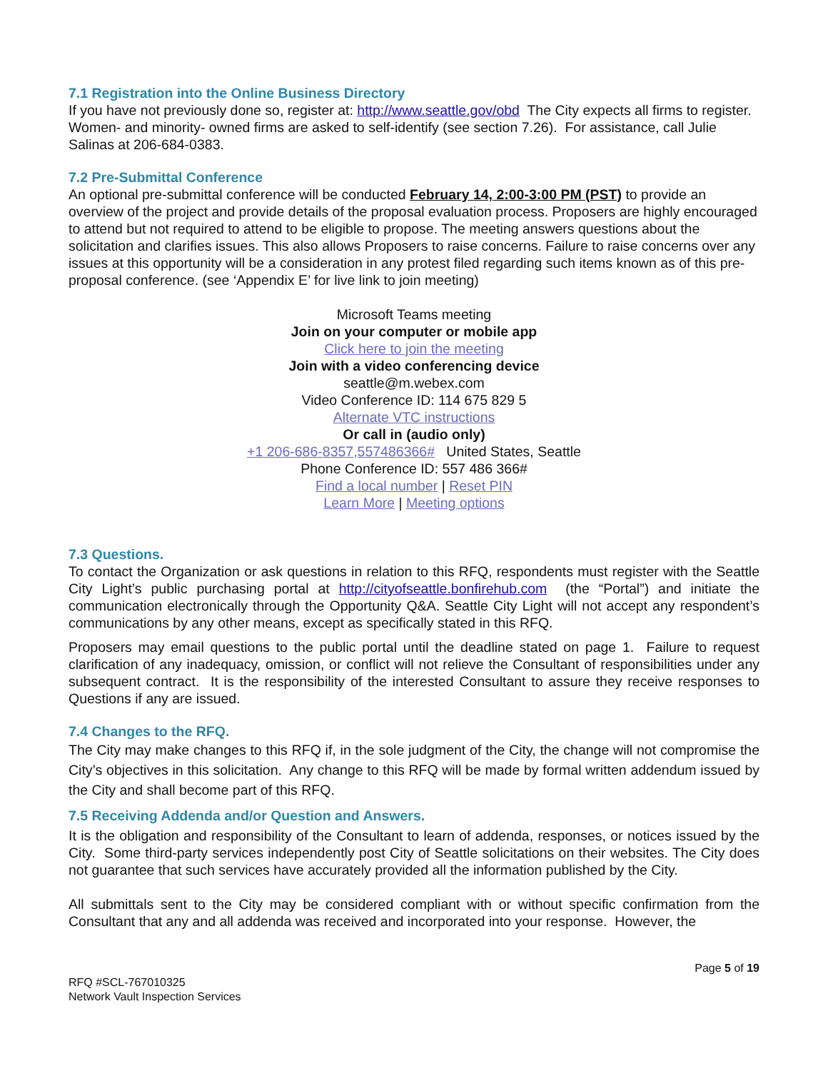7.1 Registration into the Online Business Directory
If you have not previously done so, register at: http://www.seattle.gov/obd The City expects all firms to register. Women- and minority- owned firms are asked to self-identify (see section 7.26). For assistance, call Julie Salinas at 206-684-0383.
7.2 Pre-Submittal Conference
An optional pre-submittal conference will be conducted February 14, 2:00-3:00 PM (PST) to provide an overview of the project and provide details of the proposal evaluation process. Proposers are highly encouraged to attend but not required to attend to be eligible to propose. The meeting answers questions about the solicitation and clarifies issues. This also allows Proposers to raise concerns. Failure to raise concerns over any issues at this opportunity will be a consideration in any protest filed regarding such items known as of this pre-proposal conference. (see ‘Appendix E’ for live link to join meeting)
Microsoft Teams meeting
Join on your computer or mobile app
Click here to join the meeting
Join with a video conferencing device
seattle@m.webex.com
Video Conference ID: 114 675 829 5
Alternate VTC instructions
Or call in (audio only)
+1 206-686-8357,557486366# United States, Seattle
Phone Conference ID: 557 486 366#
Find a local number | Reset PIN
Learn More | Meeting options
7.3 Questions.
To contact the Organization or ask questions in relation to this RFQ, respondents must register with the Seattle City Light’s public purchasing portal at http://cityofseattle.bonfirehub.com (the “Portal”) and initiate the communication electronically through the Opportunity Q&A. Seattle City Light will not accept any respondent’s communications by any other means, except as specifically stated in this RFQ.
Proposers may email questions to the public portal until the deadline stated on page 1. Failure to request clarification of any inadequacy, omission, or conflict will not relieve the Consultant of responsibilities under any subsequent contract. It is the responsibility of the interested Consultant to assure they receive responses to Questions if any are issued.
7.4 Changes to the RFQ.
The City may make changes to this RFQ if, in the sole judgment of the City, the change will not compromise the City’s objectives in this solicitation. Any change to this RFQ will be made by formal written addendum issued by the City and shall become part of this RFQ.
7.5 Receiving Addenda and/or Question and Answers.
It is the obligation and responsibility of the Consultant to learn of addenda, responses, or notices issued by the City. Some third-party services independently post City of Seattle solicitations on their websites. The City does not guarantee that such services have accurately provided all the information published by the City.
All submittals sent to the City may be considered compliant with or without specific confirmation from the Consultant that any and all addenda was received and incorporated into your response. However, the
Page 5 of 19
RFQ #SCL-767010325
Network Vault Inspection Services